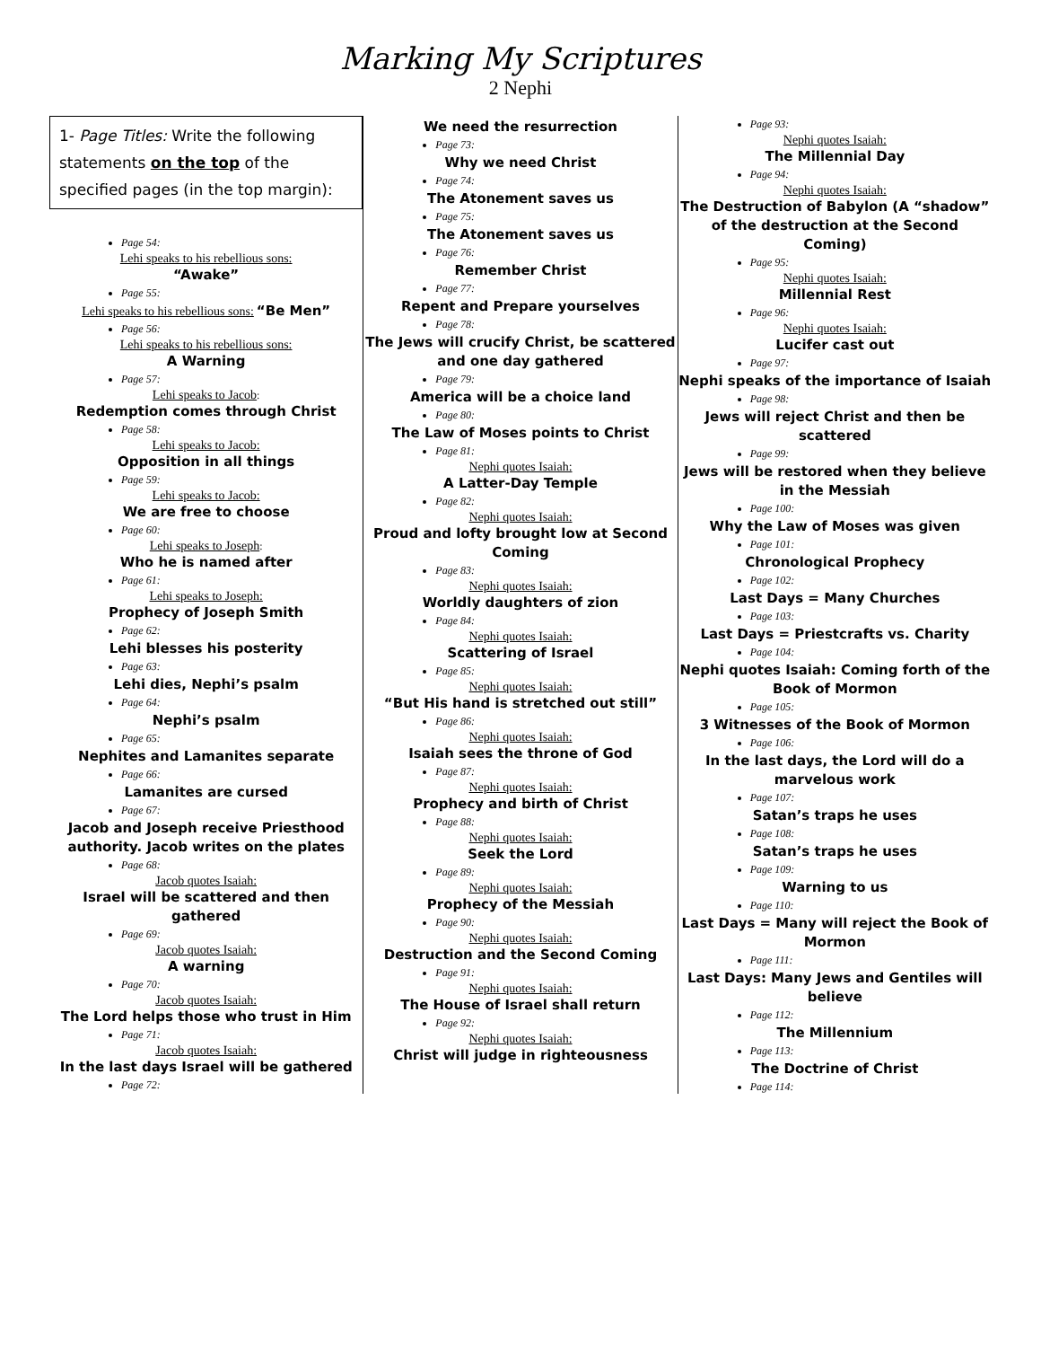Marking My Scriptures
2 Nephi
1- Page Titles: Write the following statements on the top of the specified pages (in the top margin):
Page 54:
Lehi speaks to his rebellious sons:
“Awake”
Page 55:
Lehi speaks to his rebellious sons: “Be Men”
Page 56:
Lehi speaks to his rebellious sons:
A Warning
Page 57:
Lehi speaks to Jacob:
Redemption comes through Christ
Page 58:
Lehi speaks to Jacob:
Opposition in all things
Page 59:
Lehi speaks to Jacob:
We are free to choose
Page 60:
Lehi speaks to Joseph:
Who he is named after
Page 61:
Lehi speaks to Joseph:
Prophecy of Joseph Smith
Page 62:
Lehi blesses his posterity
Page 63:
Lehi dies, Nephi’s psalm
Page 64:
Nephi’s psalm
Page 65:
Nephites and Lamanites separate
Page 66:
Lamanites are cursed
Page 67:
Jacob and Joseph receive Priesthood authority. Jacob writes on the plates
Page 68:
Jacob quotes Isaiah:
Israel will be scattered and then gathered
Page 69:
Jacob quotes Isaiah:
A warning
Page 70:
Jacob quotes Isaiah:
The Lord helps those who trust in Him
Page 71:
Jacob quotes Isaiah:
In the last days Israel will be gathered
Page 72:
We need the resurrection
Page 73:
Why we need Christ
Page 74:
The Atonement saves us
Page 75:
The Atonement saves us
Page 76:
Remember Christ
Page 77:
Repent and Prepare yourselves
Page 78:
The Jews will crucify Christ, be scattered and one day gathered
Page 79:
America will be a choice land
Page 80:
The Law of Moses points to Christ
Page 81:
Nephi quotes Isaiah:
A Latter-Day Temple
Page 82:
Nephi quotes Isaiah:
Proud and lofty brought low at Second Coming
Page 83:
Nephi quotes Isaiah:
Worldly daughters of zion
Page 84:
Nephi quotes Isaiah:
Scattering of Israel
Page 85:
Nephi quotes Isaiah:
“But His hand is stretched out still”
Page 86:
Nephi quotes Isaiah:
Isaiah sees the throne of God
Page 87:
Nephi quotes Isaiah:
Prophecy and birth of Christ
Page 88:
Nephi quotes Isaiah:
Seek the Lord
Page 89:
Nephi quotes Isaiah:
Prophecy of the Messiah
Page 90:
Nephi quotes Isaiah:
Destruction and the Second Coming
Page 91:
Nephi quotes Isaiah:
The House of Israel shall return
Page 92:
Nephi quotes Isaiah:
Christ will judge in righteousness
Page 93:
Nephi quotes Isaiah:
The Millennial Day
Page 94:
Nephi quotes Isaiah:
The Destruction of Babylon (A “shadow” of the destruction at the Second Coming)
Page 95:
Nephi quotes Isaiah:
Millennial Rest
Page 96:
Nephi quotes Isaiah:
Lucifer cast out
Page 97:
Nephi speaks of the importance of Isaiah
Page 98:
Jews will reject Christ and then be scattered
Page 99:
Jews will be restored when they believe in the Messiah
Page 100:
Why the Law of Moses was given
Page 101:
Chronological Prophecy
Page 102:
Last Days = Many Churches
Page 103:
Last Days = Priestcrafts vs. Charity
Page 104:
Nephi quotes Isaiah: Coming forth of the Book of Mormon
Page 105:
3 Witnesses of the Book of Mormon
Page 106:
In the last days, the Lord will do a marvelous work
Page 107:
Satan’s traps he uses
Page 108:
Satan’s traps he uses
Page 109:
Warning to us
Page 110:
Last Days = Many will reject the Book of Mormon
Page 111:
Last Days: Many Jews and Gentiles will believe
Page 112:
The Millennium
Page 113:
The Doctrine of Christ
Page 114: